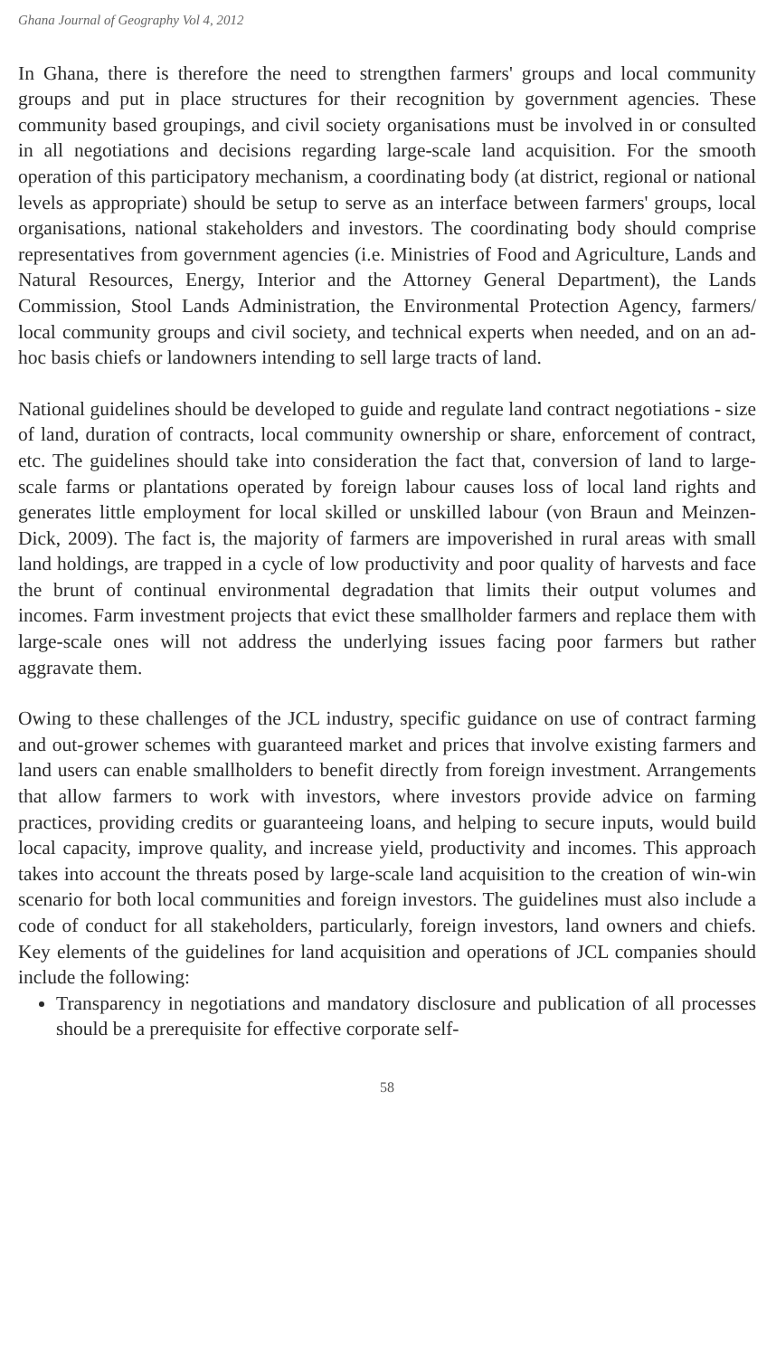Ghana Journal of Geography Vol 4, 2012
In Ghana, there is therefore the need to strengthen farmers' groups and local community groups and put in place structures for their recognition by government agencies. These community based groupings, and civil society organisations must be involved in or consulted in all negotiations and decisions regarding large-scale land acquisition. For the smooth operation of this participatory mechanism, a coordinating body (at district, regional or national levels as appropriate) should be setup to serve as an interface between farmers' groups, local organisations, national stakeholders and investors. The coordinating body should comprise representatives from government agencies (i.e. Ministries of Food and Agriculture, Lands and Natural Resources, Energy, Interior and the Attorney General Department), the Lands Commission, Stool Lands Administration, the Environmental Protection Agency, farmers/ local community groups and civil society, and technical experts when needed, and on an ad-hoc basis chiefs or landowners intending to sell large tracts of land.
National guidelines should be developed to guide and regulate land contract negotiations - size of land, duration of contracts, local community ownership or share, enforcement of contract, etc. The guidelines should take into consideration the fact that, conversion of land to large-scale farms or plantations operated by foreign labour causes loss of local land rights and generates little employment for local skilled or unskilled labour (von Braun and Meinzen-Dick, 2009). The fact is, the majority of farmers are impoverished in rural areas with small land holdings, are trapped in a cycle of low productivity and poor quality of harvests and face the brunt of continual environmental degradation that limits their output volumes and incomes. Farm investment projects that evict these smallholder farmers and replace them with large-scale ones will not address the underlying issues facing poor farmers but rather aggravate them.
Owing to these challenges of the JCL industry, specific guidance on use of contract farming and out-grower schemes with guaranteed market and prices that involve existing farmers and land users can enable smallholders to benefit directly from foreign investment. Arrangements that allow farmers to work with investors, where investors provide advice on farming practices, providing credits or guaranteeing loans, and helping to secure inputs, would build local capacity, improve quality, and increase yield, productivity and incomes. This approach takes into account the threats posed by large-scale land acquisition to the creation of win-win scenario for both local communities and foreign investors. The guidelines must also include a code of conduct for all stakeholders, particularly, foreign investors, land owners and chiefs. Key elements of the guidelines for land acquisition and operations of JCL companies should include the following:
Transparency in negotiations and mandatory disclosure and publication of all processes should be a prerequisite for effective corporate self-
58